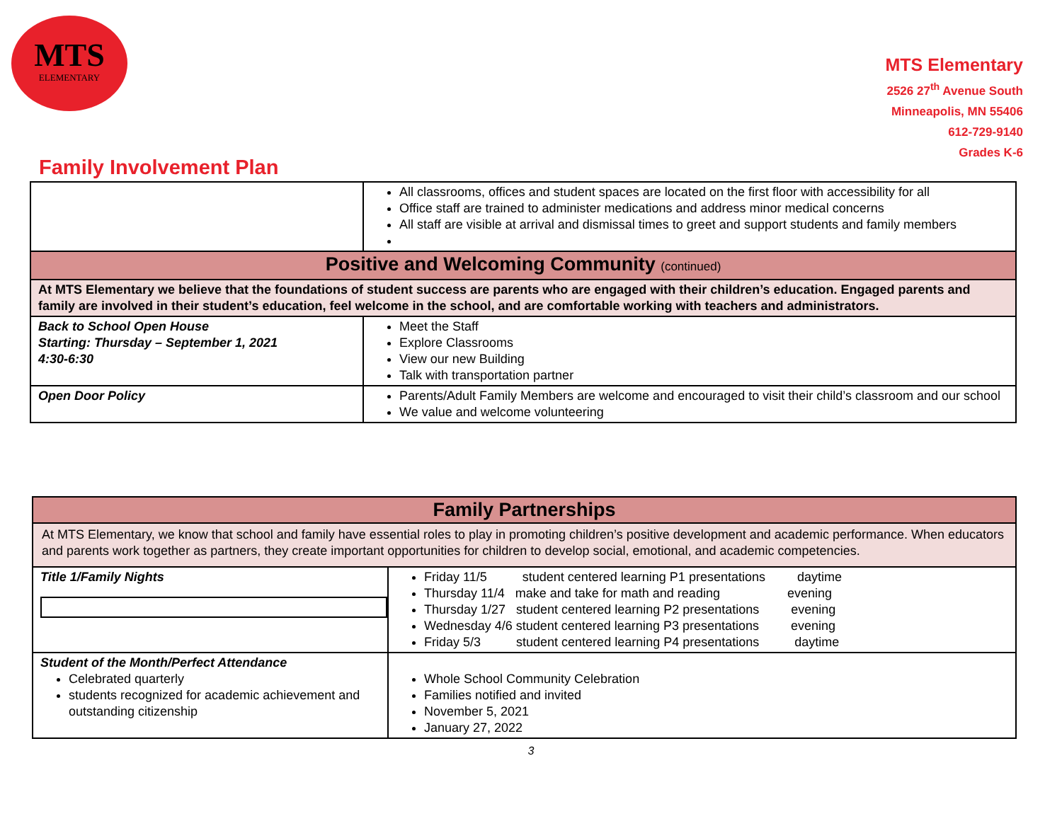MTS
ELEMENTARY
MTS Elementary
2526 27<sup>th</sup> Avenue South
Minneapolis, MN 55406
612-729-9140
Grades K-6
Family Involvement Plan
| | All classrooms, offices and student spaces are located on the first floor with accessibility for all Office staff are trained to administer medications and address minor medical concerns All staff are visible at arrival and dismissal times to greet and support students and family members |
| Positive and Welcoming Community (continued) | |
| At MTS Elementary we believe that the foundations of student success are parents who are engaged with their children’s education. Engaged parents and family are involved in their student’s education, feel welcome in the school, and are comfortable working with teachers and administrators. | |
| Back to School Open House Starting: Thursday – September 1, 2021 4:30-6:30 | Meet the Staff Explore Classrooms View our new Building Talk with transportation partner |
| Open Door Policy | Parents/Adult Family Members are welcome and encouraged to visit their child’s classroom and our school We value and welcome volunteering |
| Family Partnerships | |
| At MTS Elementary, we know that school and family have essential roles to play in promoting children’s positive development and academic performance. When educators and parents work together as partners, they create important opportunities for children to develop social, emotional, and academic competencies. | |
| Title 1/Family Nights | Friday 11/5 student centered learning P1 presentations daytime Thursday 11/4 make and take for math and reading evening Thursday 1/27 student centered learning P2 presentations evening Wednesday 4/6 student centered learning P3 presentations evening Friday 5/3 student centered learning P4 presentations daytime |
| Student of the Month/Perfect Attendance Celebrated quarterly students recognized for academic achievement and outstanding citizenship | Whole School Community Celebration Families notified and invited November 5, 2021 January 27, 2022 |
3